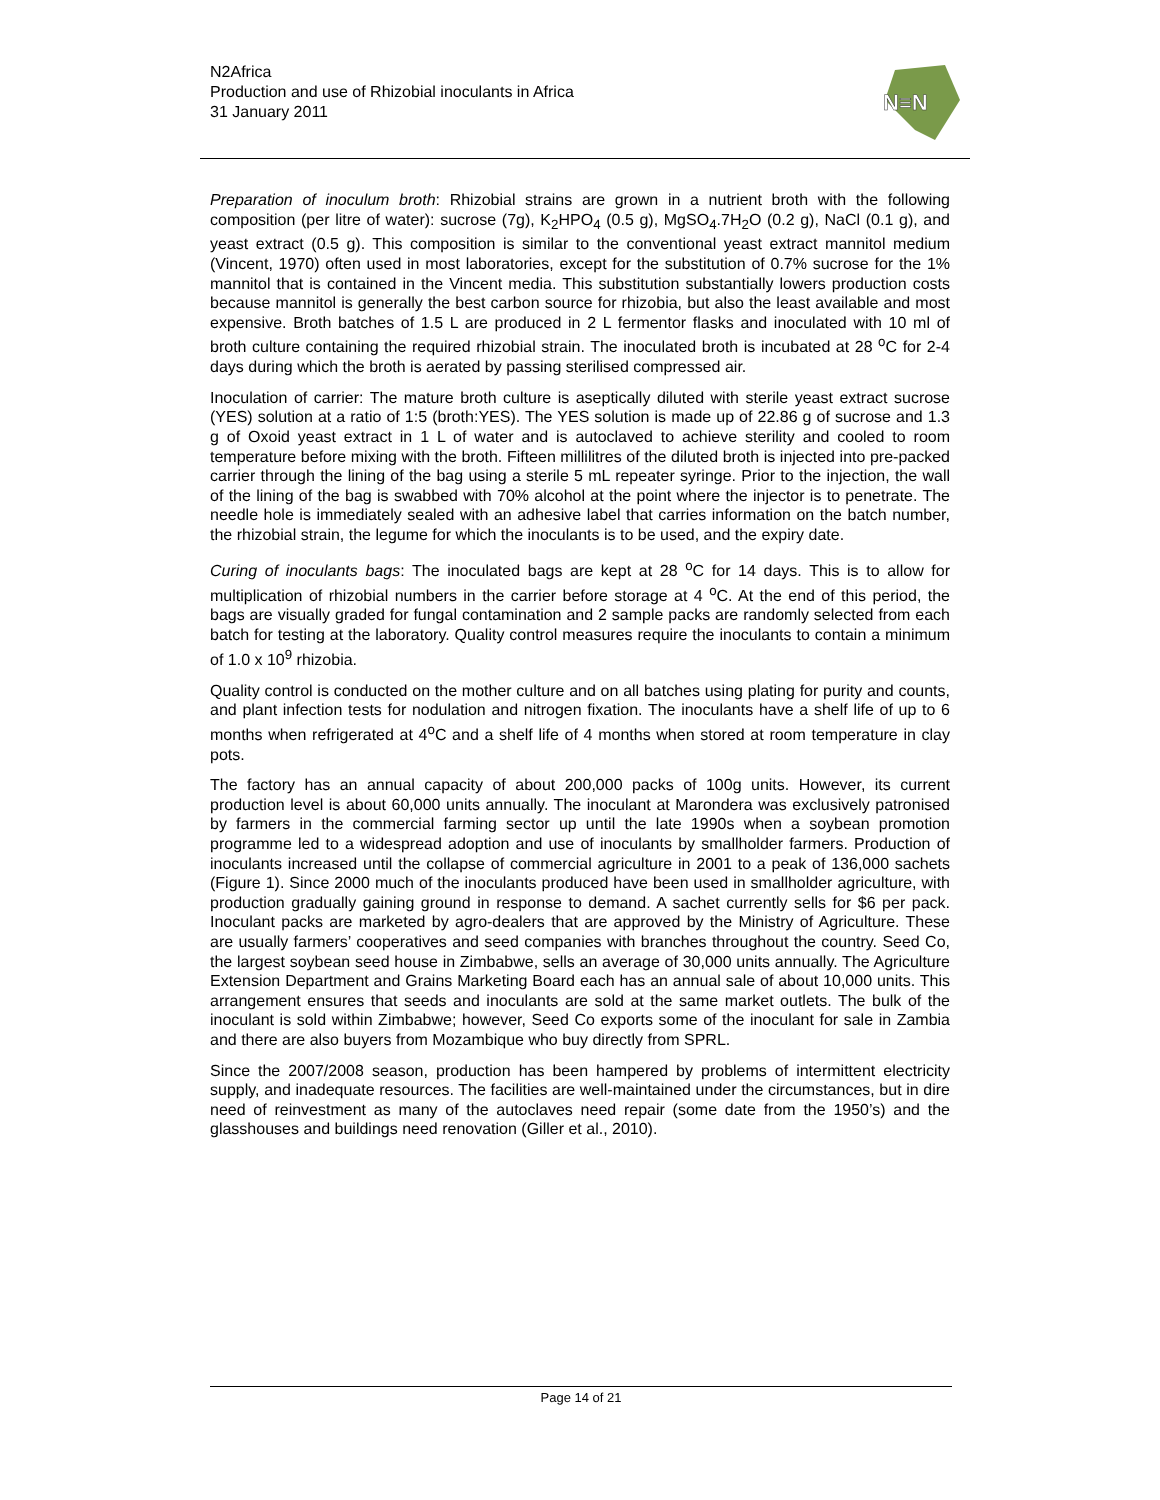N2Africa
Production and use of Rhizobial inoculants in Africa
31 January 2011
N≡N
Preparation of inoculum broth: Rhizobial strains are grown in a nutrient broth with the following composition (per litre of water): sucrose (7g), K<sub>2</sub>HPO<sub>4</sub> (0.5 g), MgSO<sub>4</sub>.7H<sub>2</sub>O (0.2 g), NaCl (0.1 g), and yeast extract (0.5 g). This composition is similar to the conventional yeast extract mannitol medium (Vincent, 1970) often used in most laboratories, except for the substitution of 0.7% sucrose for the 1% mannitol that is contained in the Vincent media. This substitution substantially lowers production costs because mannitol is generally the best carbon source for rhizobia, but also the least available and most expensive. Broth batches of 1.5 L are produced in 2 L fermentor flasks and inoculated with 10 ml of broth culture containing the required rhizobial strain. The inoculated broth is incubated at 28 <sup>o</sup>C for 2-4 days during which the broth is aerated by passing sterilised compressed air.
Inoculation of carrier: The mature broth culture is aseptically diluted with sterile yeast extract sucrose (YES) solution at a ratio of 1:5 (broth:YES). The YES solution is made up of 22.86 g of sucrose and 1.3 g of Oxoid yeast extract in 1 L of water and is autoclaved to achieve sterility and cooled to room temperature before mixing with the broth. Fifteen millilitres of the diluted broth is injected into pre-packed carrier through the lining of the bag using a sterile 5 mL repeater syringe. Prior to the injection, the wall of the lining of the bag is swabbed with 70% alcohol at the point where the injector is to penetrate. The needle hole is immediately sealed with an adhesive label that carries information on the batch number, the rhizobial strain, the legume for which the inoculants is to be used, and the expiry date.
Curing of inoculants bags: The inoculated bags are kept at 28 <sup>o</sup>C for 14 days. This is to allow for multiplication of rhizobial numbers in the carrier before storage at 4 <sup>o</sup>C. At the end of this period, the bags are visually graded for fungal contamination and 2 sample packs are randomly selected from each batch for testing at the laboratory. Quality control measures require the inoculants to contain a minimum of 1.0 x 10<sup>9</sup> rhizobia.
Quality control is conducted on the mother culture and on all batches using plating for purity and counts, and plant infection tests for nodulation and nitrogen fixation. The inoculants have a shelf life of up to 6 months when refrigerated at 4<sup>o</sup>C and a shelf life of 4 months when stored at room temperature in clay pots.
The factory has an annual capacity of about 200,000 packs of 100g units. However, its current production level is about 60,000 units annually. The inoculant at Marondera was exclusively patronised by farmers in the commercial farming sector up until the late 1990s when a soybean promotion programme led to a widespread adoption and use of inoculants by smallholder farmers. Production of inoculants increased until the collapse of commercial agriculture in 2001 to a peak of 136,000 sachets (Figure 1). Since 2000 much of the inoculants produced have been used in smallholder agriculture, with production gradually gaining ground in response to demand. A sachet currently sells for $6 per pack. Inoculant packs are marketed by agro-dealers that are approved by the Ministry of Agriculture. These are usually farmers’ cooperatives and seed companies with branches throughout the country. Seed Co, the largest soybean seed house in Zimbabwe, sells an average of 30,000 units annually. The Agriculture Extension Department and Grains Marketing Board each has an annual sale of about 10,000 units. This arrangement ensures that seeds and inoculants are sold at the same market outlets. The bulk of the inoculant is sold within Zimbabwe; however, Seed Co exports some of the inoculant for sale in Zambia and there are also buyers from Mozambique who buy directly from SPRL.
Since the 2007/2008 season, production has been hampered by problems of intermittent electricity supply, and inadequate resources. The facilities are well-maintained under the circumstances, but in dire need of reinvestment as many of the autoclaves need repair (some date from the 1950’s) and the glasshouses and buildings need renovation (Giller et al., 2010).
Page 14 of 21